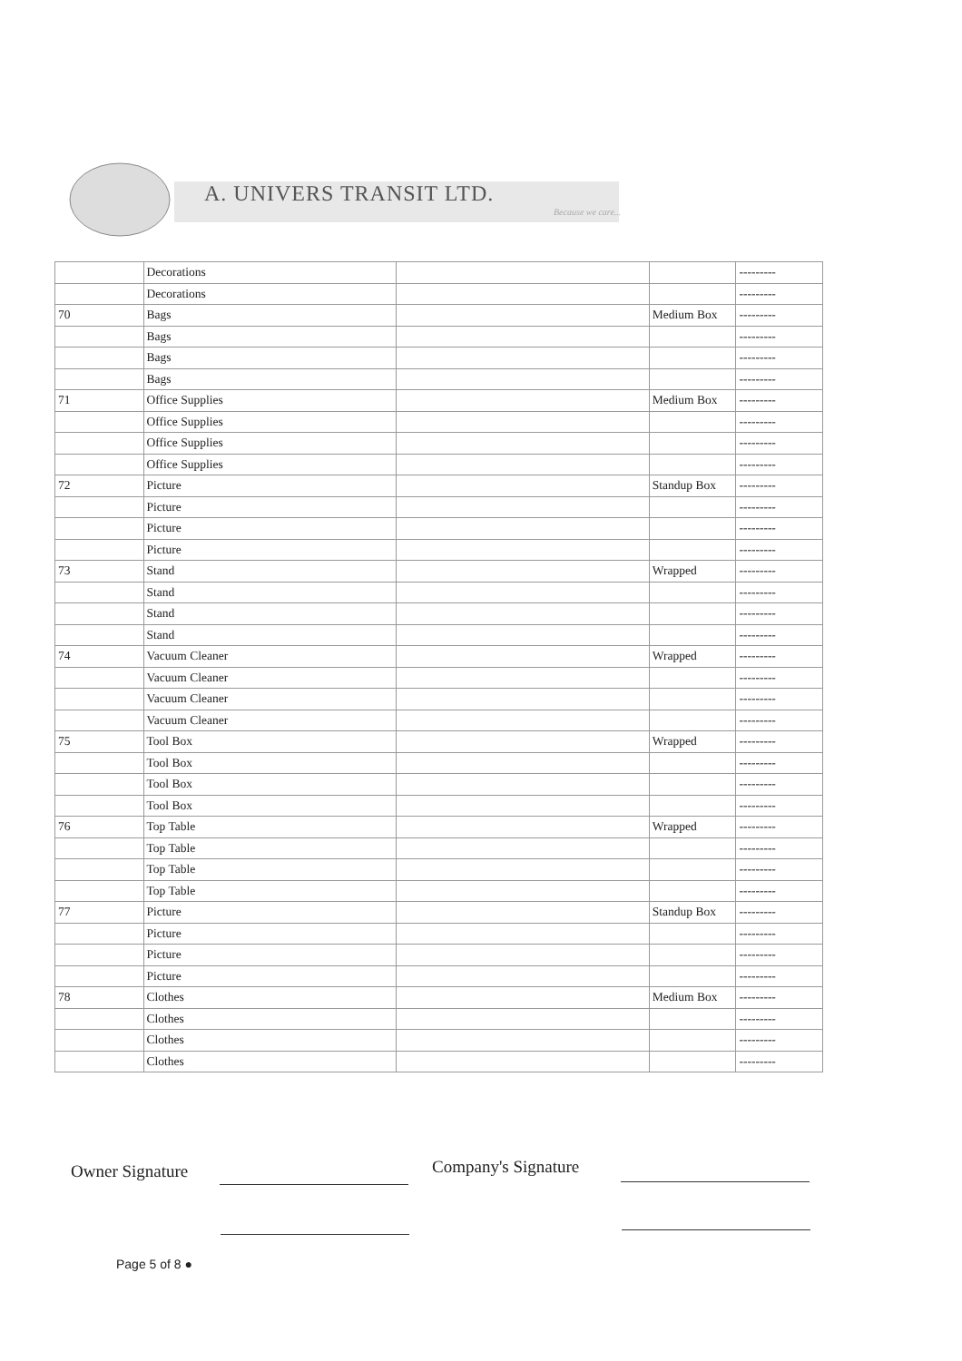A. UNIVERS TRANSIT LTD.
Because we care...
| | Decorations | | | --------- |
| | Decorations | | | --------- |
| 70 | Bags | | Medium Box | --------- |
| | Bags | | | --------- |
| | Bags | | | --------- |
| | Bags | | | --------- |
| 71 | Office Supplies | | Medium Box | --------- |
| | Office Supplies | | | --------- |
| | Office Supplies | | | --------- |
| | Office Supplies | | | --------- |
| 72 | Picture | | Standup Box | --------- |
| | Picture | | | --------- |
| | Picture | | | --------- |
| | Picture | | | --------- |
| 73 | Stand | | Wrapped | --------- |
| | Stand | | | --------- |
| | Stand | | | --------- |
| | Stand | | | --------- |
| 74 | Vacuum Cleaner | | Wrapped | --------- |
| | Vacuum Cleaner | | | --------- |
| | Vacuum Cleaner | | | --------- |
| | Vacuum Cleaner | | | --------- |
| 75 | Tool Box | | Wrapped | --------- |
| | Tool Box | | | --------- |
| | Tool Box | | | --------- |
| | Tool Box | | | --------- |
| 76 | Top Table | | Wrapped | --------- |
| | Top Table | | | --------- |
| | Top Table | | | --------- |
| | Top Table | | | --------- |
| 77 | Picture | | Standup Box | --------- |
| | Picture | | | --------- |
| | Picture | | | --------- |
| | Picture | | | --------- |
| 78 | Clothes | | Medium Box | --------- |
| | Clothes | | | --------- |
| | Clothes | | | --------- |
| | Clothes | | | --------- |
Owner Signature Company's Signature
Page 5 of 8 ●